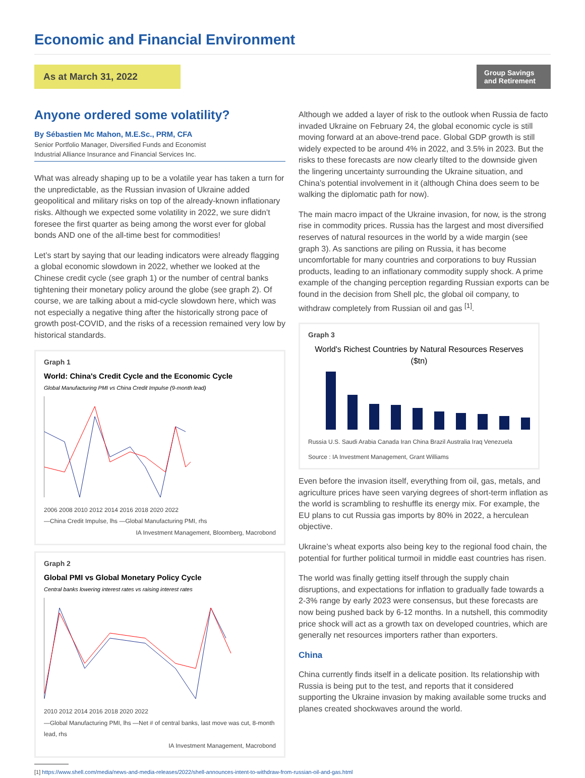Economic and Financial Environment
As at March 31, 2022
Group Savings
and Retirement
Anyone ordered some volatility?
By Sébastien Mc Mahon, M.E.Sc., PRM, CFA
Senior Portfolio Manager, Diversified Funds and Economist
Industrial Alliance Insurance and Financial Services Inc.
What was already shaping up to be a volatile year has taken a turn for the unpredictable, as the Russian invasion of Ukraine added geopolitical and military risks on top of the already-known inflationary risks. Although we expected some volatility in 2022, we sure didn’t foresee the first quarter as being among the worst ever for global bonds AND one of the all-time best for commodities!
Let’s start by saying that our leading indicators were already flagging a global economic slowdown in 2022, whether we looked at the Chinese credit cycle (see graph 1) or the number of central banks tightening their monetary policy around the globe (see graph 2). Of course, we are talking about a mid-cycle slowdown here, which was not especially a negative thing after the historically strong pace of growth post-COVID, and the risks of a recession remained very low by historical standards.
Graph 1
World: China's Credit Cycle and the Economic Cycle
Global Manufacturing PMI vs China Credit Impulse (9-month lead)
2006 2008 2010 2012 2014 2016 2018 2020 2022
—China Credit Impulse, lhs —Global Manufacturing PMI, rhs
IA Investment Management, Bloomberg, Macrobond
Graph 2
Global PMI vs Global Monetary Policy Cycle
Central banks lowering interest rates vs raising interest rates
2010 2012 2014 2016 2018 2020 2022
—Global Manufacturing PMI, lhs —Net # of central banks, last move was cut, 8-month lead, rhs
IA Investment Management, Macrobond
[1] https://www.shell.com/media/news-and-media-releases/2022/shell-announces-intent-to-withdraw-from-russian-oil-and-gas.html
Although we added a layer of risk to the outlook when Russia de facto invaded Ukraine on February 24, the global economic cycle is still moving forward at an above-trend pace. Global GDP growth is still widely expected to be around 4% in 2022, and 3.5% in 2023. But the risks to these forecasts are now clearly tilted to the downside given the lingering uncertainty surrounding the Ukraine situation, and China’s potential involvement in it (although China does seem to be walking the diplomatic path for now).
The main macro impact of the Ukraine invasion, for now, is the strong rise in commodity prices. Russia has the largest and most diversified reserves of natural resources in the world by a wide margin (see graph 3). As sanctions are piling on Russia, it has become uncomfortable for many countries and corporations to buy Russian products, leading to an inflationary commodity supply shock. A prime example of the changing perception regarding Russian exports can be found in the decision from Shell plc, the global oil company, to withdraw completely from Russian oil and gas <sup>[1]</sup>.
Graph 3
World's Richest Countries by Natural Resources Reserves ($tn)
Russia U.S. Saudi Arabia Canada Iran China Brazil Australia Iraq Venezuela
Source : IA Investment Management, Grant Williams
Even before the invasion itself, everything from oil, gas, metals, and agriculture prices have seen varying degrees of short-term inflation as the world is scrambling to reshuffle its energy mix. For example, the EU plans to cut Russia gas imports by 80% in 2022, a herculean objective.
Ukraine’s wheat exports also being key to the regional food chain, the potential for further political turmoil in middle east countries has risen.
The world was finally getting itself through the supply chain disruptions, and expectations for inflation to gradually fade towards a 2-3% range by early 2023 were consensus, but these forecasts are now being pushed back by 6-12 months. In a nutshell, this commodity price shock will act as a growth tax on developed countries, which are generally net resources importers rather than exporters.
China
China currently finds itself in a delicate position. Its relationship with Russia is being put to the test, and reports that it considered supporting the Ukraine invasion by making available some trucks and planes created shockwaves around the world.